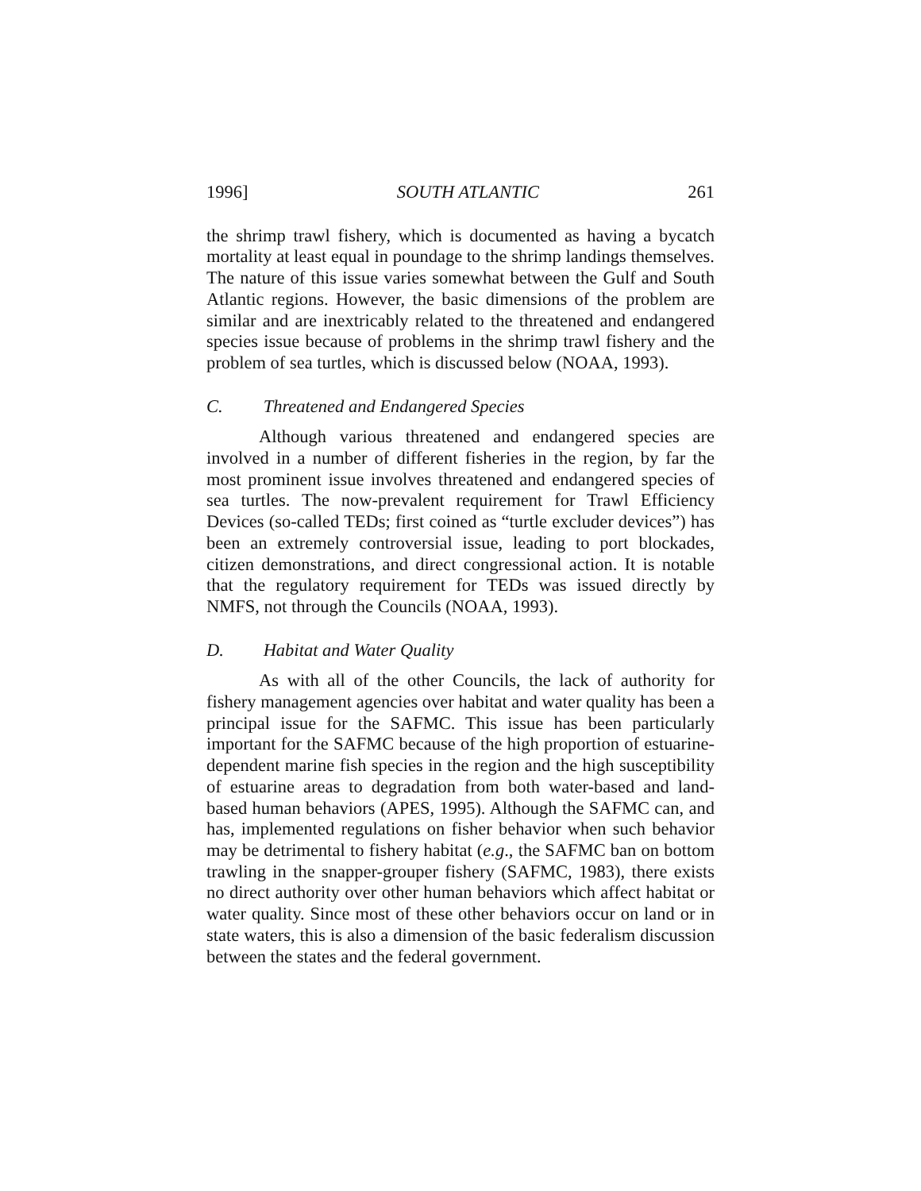1996] SOUTH ATLANTIC 261
the shrimp trawl fishery, which is documented as having a bycatch mortality at least equal in poundage to the shrimp landings themselves. The nature of this issue varies somewhat between the Gulf and South Atlantic regions. However, the basic dimensions of the problem are similar and are inextricably related to the threatened and endangered species issue because of problems in the shrimp trawl fishery and the problem of sea turtles, which is discussed below (NOAA, 1993).
C. Threatened and Endangered Species
Although various threatened and endangered species are involved in a number of different fisheries in the region, by far the most prominent issue involves threatened and endangered species of sea turtles. The now-prevalent requirement for Trawl Efficiency Devices (so-called TEDs; first coined as “turtle excluder devices”) has been an extremely controversial issue, leading to port blockades, citizen demonstrations, and direct congressional action. It is notable that the regulatory requirement for TEDs was issued directly by NMFS, not through the Councils (NOAA, 1993).
D. Habitat and Water Quality
As with all of the other Councils, the lack of authority for fishery management agencies over habitat and water quality has been a principal issue for the SAFMC. This issue has been particularly important for the SAFMC because of the high proportion of estuarine-dependent marine fish species in the region and the high susceptibility of estuarine areas to degradation from both water-based and land-based human behaviors (APES, 1995). Although the SAFMC can, and has, implemented regulations on fisher behavior when such behavior may be detrimental to fishery habitat (e.g., the SAFMC ban on bottom trawling in the snapper-grouper fishery (SAFMC, 1983), there exists no direct authority over other human behaviors which affect habitat or water quality. Since most of these other behaviors occur on land or in state waters, this is also a dimension of the basic federalism discussion between the states and the federal government.